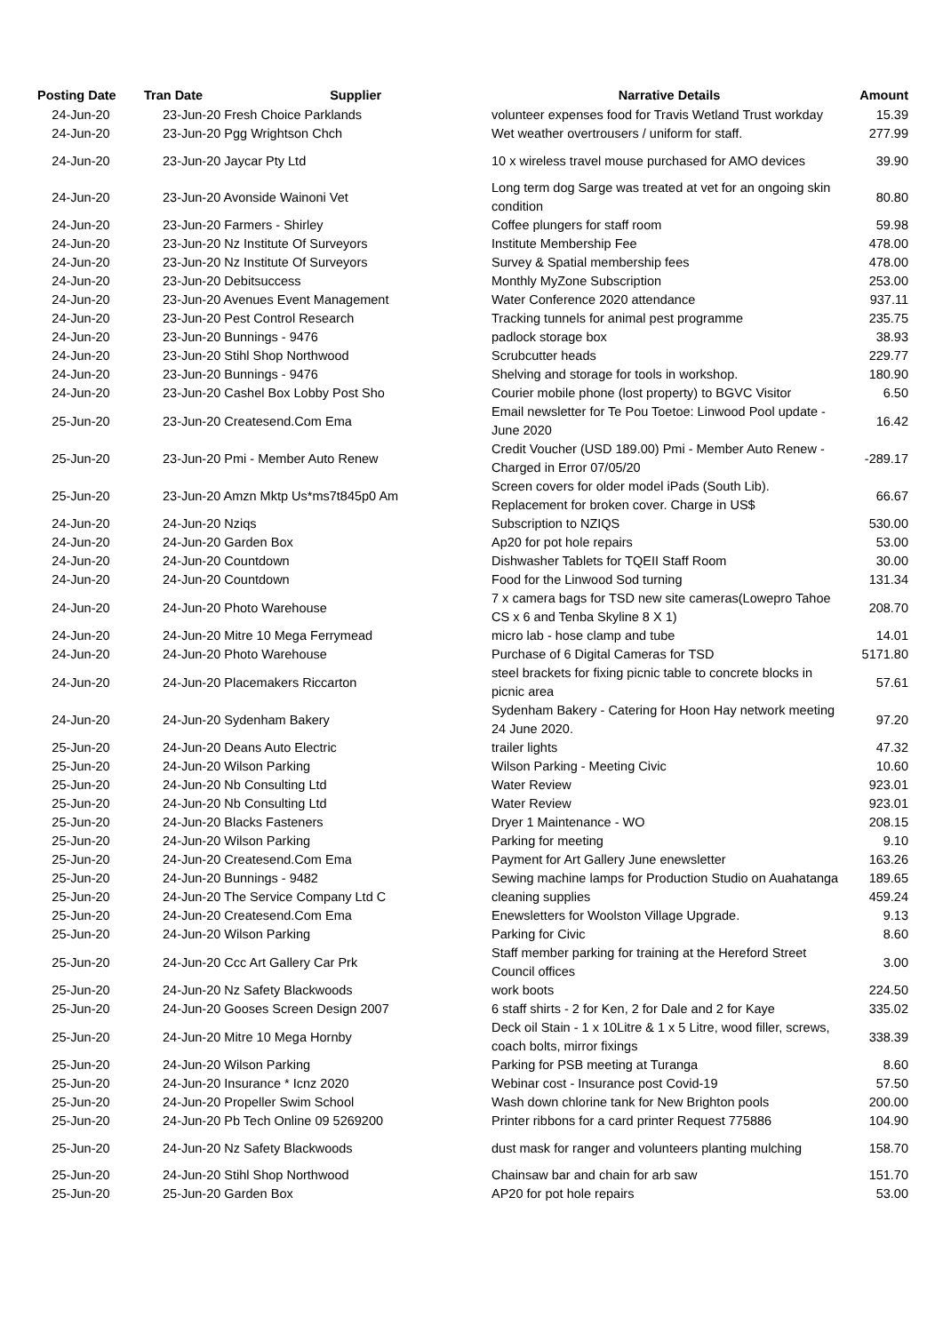| Posting Date | Tran Date | Supplier | Narrative Details | Amount |
| --- | --- | --- | --- | --- |
| 24-Jun-20 | 23-Jun-20 Fresh Choice Parklands | | volunteer expenses food for Travis Wetland Trust workday | 15.39 |
| 24-Jun-20 | 23-Jun-20 Pgg Wrightson Chch | | Wet weather overtrousers / uniform for staff. | 277.99 |
| 24-Jun-20 | 23-Jun-20 Jaycar Pty Ltd | | 10 x wireless travel mouse purchased for AMO devices | 39.90 |
| 24-Jun-20 | 23-Jun-20 Avonside Wainoni Vet | | Long term dog Sarge was treated at vet for an ongoing skin condition | 80.80 |
| 24-Jun-20 | 23-Jun-20 Farmers - Shirley | | Coffee plungers for staff room | 59.98 |
| 24-Jun-20 | 23-Jun-20 Nz Institute Of Surveyors | | Institute Membership Fee | 478.00 |
| 24-Jun-20 | 23-Jun-20 Nz Institute Of Surveyors | | Survey & Spatial membership fees | 478.00 |
| 24-Jun-20 | 23-Jun-20 Debitsuccess | | Monthly MyZone Subscription | 253.00 |
| 24-Jun-20 | 23-Jun-20 Avenues Event Management | | Water Conference 2020 attendance | 937.11 |
| 24-Jun-20 | 23-Jun-20 Pest Control Research | | Tracking tunnels for animal pest programme | 235.75 |
| 24-Jun-20 | 23-Jun-20 Bunnings - 9476 | | padlock storage box | 38.93 |
| 24-Jun-20 | 23-Jun-20 Stihl Shop Northwood | | Scrubcutter heads | 229.77 |
| 24-Jun-20 | 23-Jun-20 Bunnings - 9476 | | Shelving and storage for tools in workshop. | 180.90 |
| 24-Jun-20 | 23-Jun-20 Cashel Box Lobby Post Sho | | Courier mobile phone (lost property) to BGVC Visitor | 6.50 |
| 25-Jun-20 | 23-Jun-20 Createsend.Com Ema | | Email newsletter for Te Pou Toetoe: Linwood Pool update - June 2020 | 16.42 |
| 25-Jun-20 | 23-Jun-20 Pmi - Member Auto Renew | | Credit Voucher (USD 189.00) Pmi - Member Auto Renew - Charged in Error 07/05/20 | -289.17 |
| 25-Jun-20 | 23-Jun-20 Amzn Mktp Us*ms7t845p0 Am | | Screen covers for older model iPads (South Lib). Replacement for broken cover. Charge in US$ | 66.67 |
| 24-Jun-20 | 24-Jun-20 Nziqs | | Subscription to NZIQS | 530.00 |
| 24-Jun-20 | 24-Jun-20 Garden Box | | Ap20 for pot hole repairs | 53.00 |
| 24-Jun-20 | 24-Jun-20 Countdown | | Dishwasher Tablets for TQEII Staff Room | 30.00 |
| 24-Jun-20 | 24-Jun-20 Countdown | | Food for the Linwood Sod turning | 131.34 |
| 24-Jun-20 | 24-Jun-20 Photo Warehouse | | 7 x camera bags for TSD new site cameras(Lowepro Tahoe CS x 6 and Tenba Skyline 8 X 1) | 208.70 |
| 24-Jun-20 | 24-Jun-20 Mitre 10 Mega Ferrymead | | micro lab - hose clamp and tube | 14.01 |
| 24-Jun-20 | 24-Jun-20 Photo Warehouse | | Purchase of 6 Digital Cameras for TSD | 5171.80 |
| 24-Jun-20 | 24-Jun-20 Placemakers Riccarton | | steel brackets for fixing picnic table to concrete blocks in picnic area | 57.61 |
| 24-Jun-20 | 24-Jun-20 Sydenham Bakery | | Sydenham Bakery - Catering for Hoon Hay network meeting 24 June 2020. | 97.20 |
| 25-Jun-20 | 24-Jun-20 Deans Auto Electric | | trailer lights | 47.32 |
| 25-Jun-20 | 24-Jun-20 Wilson Parking | | Wilson Parking - Meeting Civic | 10.60 |
| 25-Jun-20 | 24-Jun-20 Nb Consulting Ltd | | Water Review | 923.01 |
| 25-Jun-20 | 24-Jun-20 Nb Consulting Ltd | | Water Review | 923.01 |
| 25-Jun-20 | 24-Jun-20 Blacks Fasteners | | Dryer 1 Maintenance - WO | 208.15 |
| 25-Jun-20 | 24-Jun-20 Wilson Parking | | Parking for meeting | 9.10 |
| 25-Jun-20 | 24-Jun-20 Createsend.Com Ema | | Payment for Art Gallery June enewsletter | 163.26 |
| 25-Jun-20 | 24-Jun-20 Bunnings - 9482 | | Sewing machine lamps for Production Studio on Auahatanga | 189.65 |
| 25-Jun-20 | 24-Jun-20 The Service Company Ltd C | | cleaning supplies | 459.24 |
| 25-Jun-20 | 24-Jun-20 Createsend.Com Ema | | Enewsletters for Woolston Village Upgrade. | 9.13 |
| 25-Jun-20 | 24-Jun-20 Wilson Parking | | Parking for Civic | 8.60 |
| 25-Jun-20 | 24-Jun-20 Ccc Art Gallery Car Prk | | Staff member parking for training at the Hereford Street Council offices | 3.00 |
| 25-Jun-20 | 24-Jun-20 Nz Safety Blackwoods | | work boots | 224.50 |
| 25-Jun-20 | 24-Jun-20 Gooses Screen Design 2007 | | 6 staff shirts - 2 for Ken, 2 for Dale and 2 for Kaye | 335.02 |
| 25-Jun-20 | 24-Jun-20 Mitre 10 Mega Hornby | | Deck oil Stain - 1 x 10Litre & 1 x 5 Litre, wood filler, screws, coach bolts, mirror fixings | 338.39 |
| 25-Jun-20 | 24-Jun-20 Wilson Parking | | Parking for PSB meeting at Turanga | 8.60 |
| 25-Jun-20 | 24-Jun-20 Insurance * Icnz 2020 | | Webinar cost - Insurance post Covid-19 | 57.50 |
| 25-Jun-20 | 24-Jun-20 Propeller Swim School | | Wash down chlorine tank for New Brighton pools | 200.00 |
| 25-Jun-20 | 24-Jun-20 Pb Tech Online 09 5269200 | | Printer ribbons for a card printer Request 775886 | 104.90 |
| 25-Jun-20 | 24-Jun-20 Nz Safety Blackwoods | | dust mask for ranger and volunteers planting mulching | 158.70 |
| 25-Jun-20 | 24-Jun-20 Stihl Shop Northwood | | Chainsaw bar and chain for arb saw | 151.70 |
| 25-Jun-20 | 25-Jun-20 Garden Box | | AP20 for pot hole repairs | 53.00 |